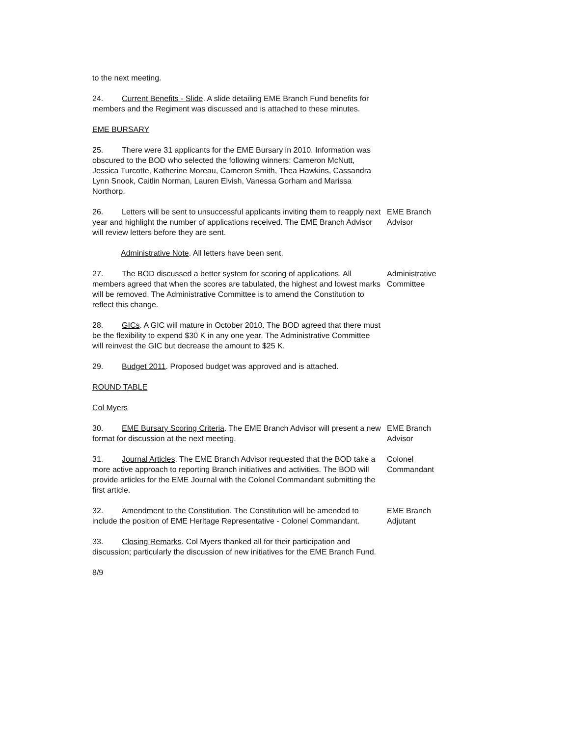to the next meeting.
24. Current Benefits - Slide. A slide detailing EME Branch Fund benefits for members and the Regiment was discussed and is attached to these minutes.
EME BURSARY
25. There were 31 applicants for the EME Bursary in 2010. Information was obscured to the BOD who selected the following winners: Cameron McNutt, Jessica Turcotte, Katherine Moreau, Cameron Smith, Thea Hawkins, Cassandra Lynn Snook, Caitlin Norman, Lauren Elvish, Vanessa Gorham and Marissa Northorp.
26. Letters will be sent to unsuccessful applicants inviting them to reapply next year and highlight the number of applications received. The EME Branch Advisor will review letters before they are sent.
EME Branch
Advisor
Administrative Note. All letters have been sent.
27. The BOD discussed a better system for scoring of applications. All members agreed that when the scores are tabulated, the highest and lowest marks will be removed. The Administrative Committee is to amend the Constitution to reflect this change.
Administrative
Committee
28. GICs. A GIC will mature in October 2010. The BOD agreed that there must be the flexibility to expend $30 K in any one year. The Administrative Committee will reinvest the GIC but decrease the amount to $25 K.
29. Budget 2011. Proposed budget was approved and is attached.
ROUND TABLE
Col Myers
30. EME Bursary Scoring Criteria. The EME Branch Advisor will present a new format for discussion at the next meeting.
EME Branch
Advisor
31. Journal Articles. The EME Branch Advisor requested that the BOD take a more active approach to reporting Branch initiatives and activities. The BOD will provide articles for the EME Journal with the Colonel Commandant submitting the first article.
Colonel
Commandant
32. Amendment to the Constitution. The Constitution will be amended to include the position of EME Heritage Representative - Colonel Commandant.
EME Branch
Adjutant
33. Closing Remarks. Col Myers thanked all for their participation and discussion; particularly the discussion of new initiatives for the EME Branch Fund.
8/9